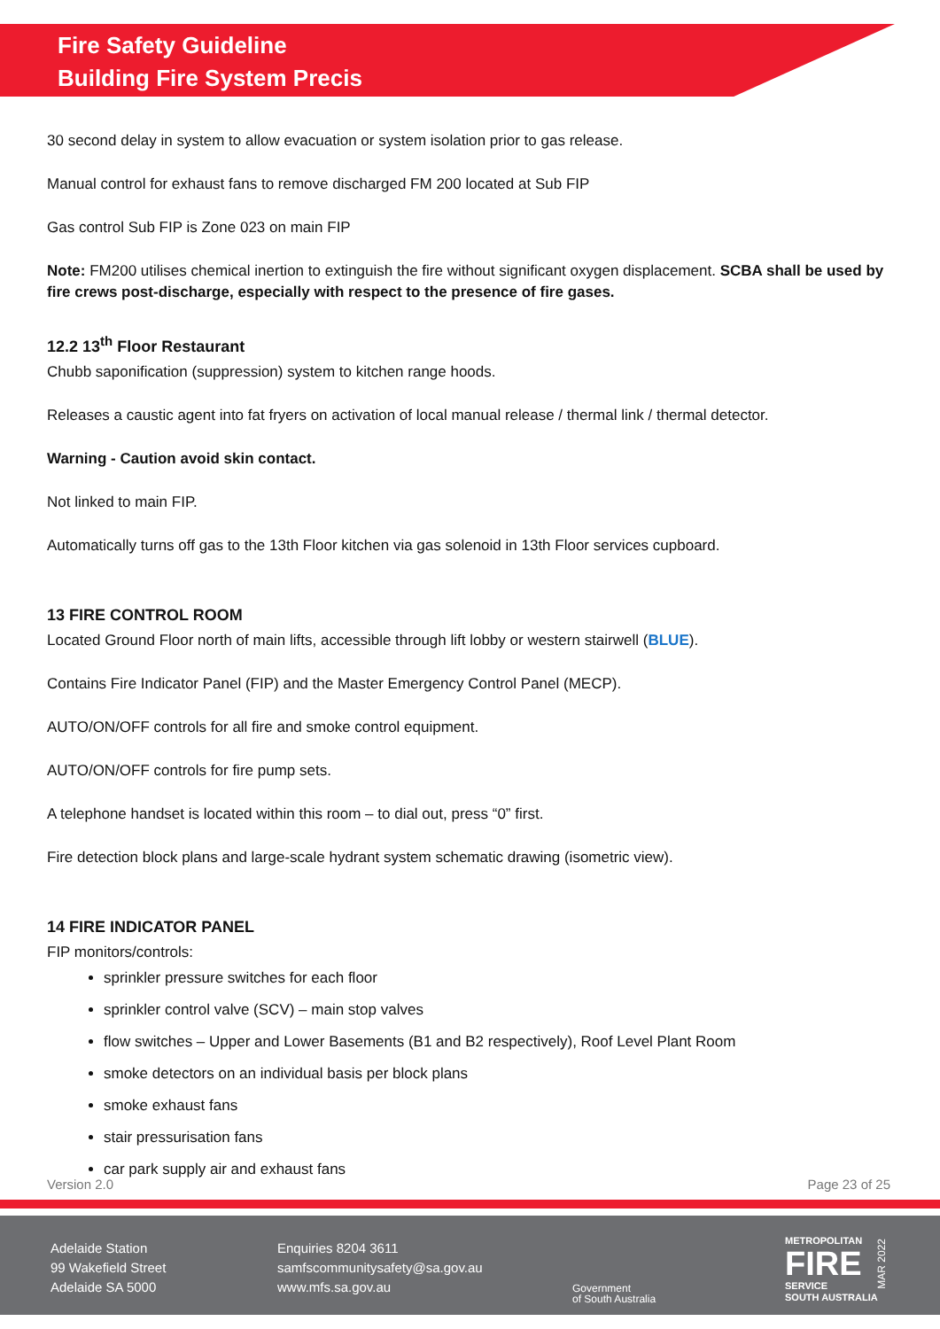Fire Safety Guideline
Building Fire System Precis
30 second delay in system to allow evacuation or system isolation prior to gas release.
Manual control for exhaust fans to remove discharged FM 200 located at Sub FIP
Gas control Sub FIP is Zone 023 on main FIP
Note: FM200 utilises chemical inertion to extinguish the fire without significant oxygen displacement. SCBA shall be used by fire crews post-discharge, especially with respect to the presence of fire gases.
12.2 13<sup>th</sup> Floor Restaurant
Chubb saponification (suppression) system to kitchen range hoods.
Releases a caustic agent into fat fryers on activation of local manual release / thermal link / thermal detector.
Warning - Caution avoid skin contact.
Not linked to main FIP.
Automatically turns off gas to the 13th Floor kitchen via gas solenoid in 13th Floor services cupboard.
13 FIRE CONTROL ROOM
Located Ground Floor north of main lifts, accessible through lift lobby or western stairwell (BLUE).
Contains Fire Indicator Panel (FIP) and the Master Emergency Control Panel (MECP).
AUTO/ON/OFF controls for all fire and smoke control equipment.
AUTO/ON/OFF controls for fire pump sets.
A telephone handset is located within this room – to dial out, press “0” first.
Fire detection block plans and large-scale hydrant system schematic drawing (isometric view).
14 FIRE INDICATOR PANEL
FIP monitors/controls:
sprinkler pressure switches for each floor
sprinkler control valve (SCV) – main stop valves
flow switches – Upper and Lower Basements (B1 and B2 respectively), Roof Level Plant Room
smoke detectors on an individual basis per block plans
smoke exhaust fans
stair pressurisation fans
car park supply air and exhaust fans
Version 2.0 Page 23 of 25
Adelaide Station
99 Wakefield Street
Adelaide SA 5000
Enquiries 8204 3611
samfscommunitysafety@sa.gov.au
www.mfs.sa.gov.au
Government
of South Australia
METROPOLITAN
FIRE
SERVICE
SOUTH AUSTRALIA
MAR 2022